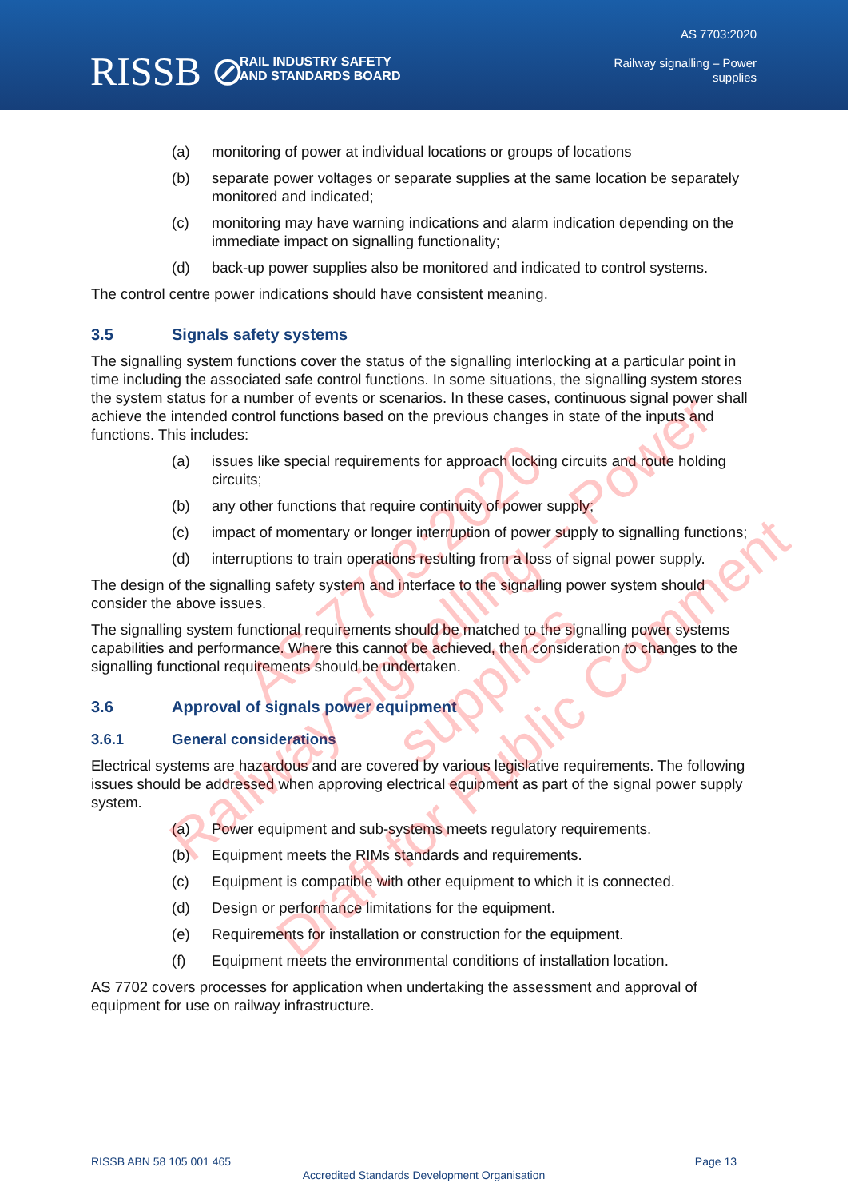RISSB ⊘
RAIL INDUSTRY SAFETY
AND STANDARDS BOARD
AS 7703:2020
Railway signalling – Power
supplies
(a) monitoring of power at individual locations or groups of locations
(b) separate power voltages or separate supplies at the same location be separately monitored and indicated;
(c) monitoring may have warning indications and alarm indication depending on the immediate impact on signalling functionality;
(d) back-up power supplies also be monitored and indicated to control systems.
The control centre power indications should have consistent meaning.
3.5 Signals safety systems
The signalling system functions cover the status of the signalling interlocking at a particular point in time including the associated safe control functions. In some situations, the signalling system stores the system status for a number of events or scenarios. In these cases, continuous signal power shall achieve the intended control functions based on the previous changes in state of the inputs and functions. This includes:
(a) issues like special requirements for approach locking circuits and route holding circuits;
(b) any other functions that require continuity of power supply;
(c) impact of momentary or longer interruption of power supply to signalling functions;
(d) interruptions to train operations resulting from a loss of signal power supply.
The design of the signalling safety system and interface to the signalling power system should consider the above issues.
The signalling system functional requirements should be matched to the signalling power systems capabilities and performance. Where this cannot be achieved, then consideration to changes to the signalling functional requirements should be undertaken.
3.6 Approval of signals power equipment
3.6.1 General considerations
Electrical systems are hazardous and are covered by various legislative requirements. The following issues should be addressed when approving electrical equipment as part of the signal power supply system.
(a) Power equipment and sub-systems meets regulatory requirements.
(b) Equipment meets the RIMs standards and requirements.
(c) Equipment is compatible with other equipment to which it is connected.
(d) Design or performance limitations for the equipment.
(e) Requirements for installation or construction for the equipment.
(f) Equipment meets the environmental conditions of installation location.
AS 7702 covers processes for application when undertaking the assessment and approval of equipment for use on railway infrastructure.
AS 7703:2020
Railway signalling – Power supplies
Draft for Public Comment
RISSB ABN 58 105 001 465 Page 13
Accredited Standards Development Organisation